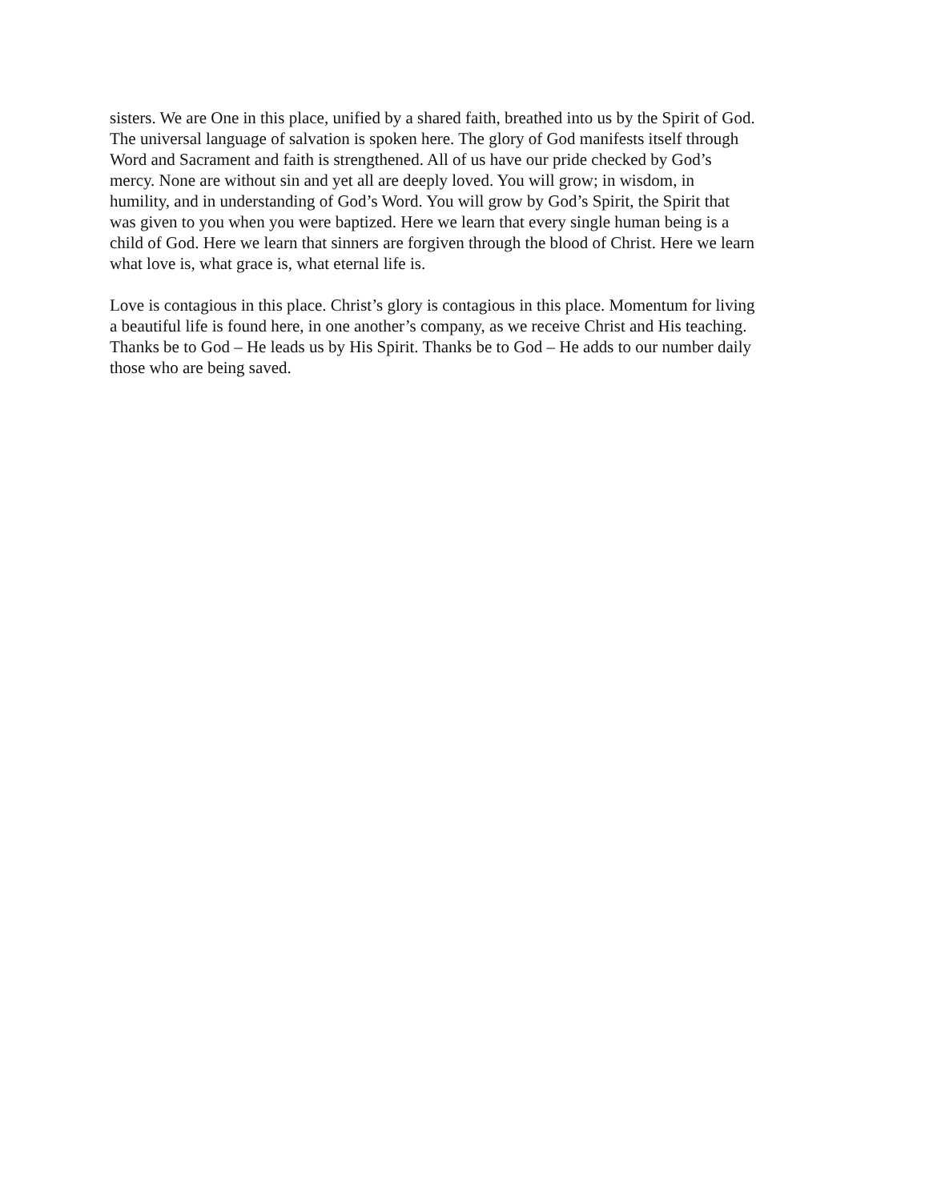sisters. We are One in this place, unified by a shared faith, breathed into us by the Spirit of God. The universal language of salvation is spoken here. The glory of God manifests itself through Word and Sacrament and faith is strengthened. All of us have our pride checked by God’s mercy. None are without sin and yet all are deeply loved. You will grow; in wisdom, in humility, and in understanding of God’s Word. You will grow by God’s Spirit, the Spirit that was given to you when you were baptized. Here we learn that every single human being is a child of God. Here we learn that sinners are forgiven through the blood of Christ. Here we learn what love is, what grace is, what eternal life is.
Love is contagious in this place. Christ’s glory is contagious in this place. Momentum for living a beautiful life is found here, in one another’s company, as we receive Christ and His teaching. Thanks be to God – He leads us by His Spirit. Thanks be to God – He adds to our number daily those who are being saved.